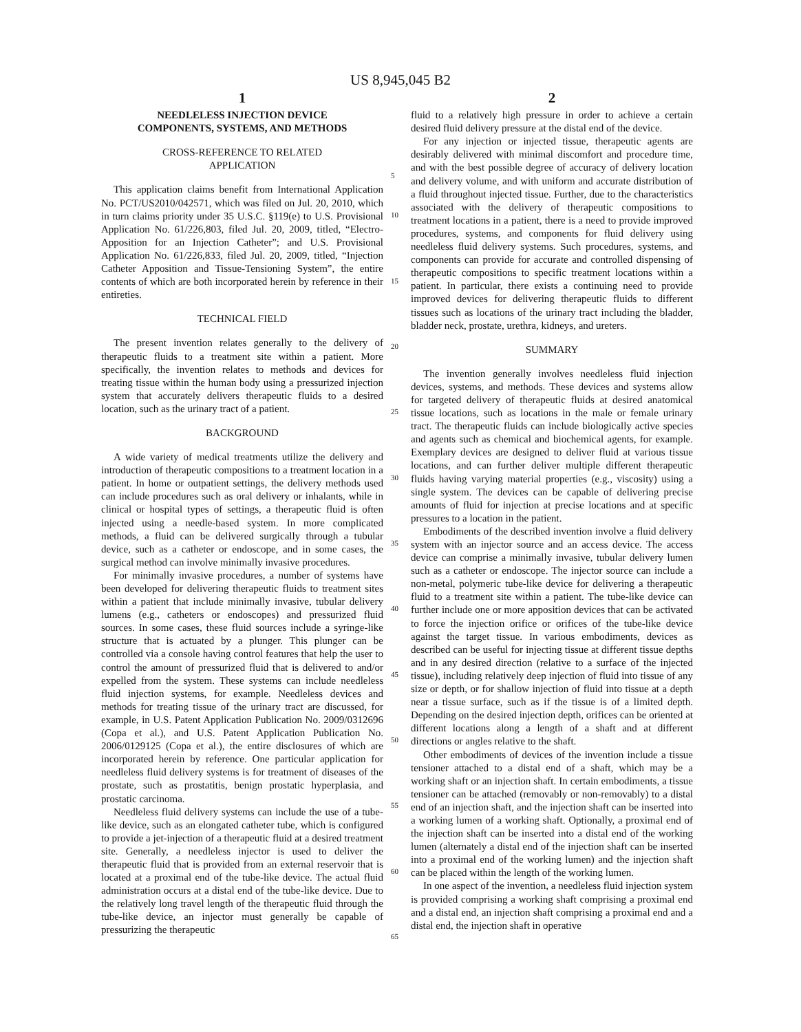US 8,945,045 B2
1
NEEDLELESS INJECTION DEVICE
COMPONENTS, SYSTEMS, AND METHODS
CROSS-REFERENCE TO RELATED
APPLICATION
This application claims benefit from International Application No. PCT/US2010/042571, which was filed on Jul. 20, 2010, which in turn claims priority under 35 U.S.C. §119(e) to U.S. Provisional Application No. 61/226,803, filed Jul. 20, 2009, titled, “Electro-Apposition for an Injection Catheter”; and U.S. Provisional Application No. 61/226,833, filed Jul. 20, 2009, titled, “Injection Catheter Apposition and Tissue-Tensioning System”, the entire contents of which are both incorporated herein by reference in their entireties.
TECHNICAL FIELD
The present invention relates generally to the delivery of therapeutic fluids to a treatment site within a patient. More specifically, the invention relates to methods and devices for treating tissue within the human body using a pressurized injection system that accurately delivers therapeutic fluids to a desired location, such as the urinary tract of a patient.
BACKGROUND
A wide variety of medical treatments utilize the delivery and introduction of therapeutic compositions to a treatment location in a patient. In home or outpatient settings, the delivery methods used can include procedures such as oral delivery or inhalants, while in clinical or hospital types of settings, a therapeutic fluid is often injected using a needle-based system. In more complicated methods, a fluid can be delivered surgically through a tubular device, such as a catheter or endoscope, and in some cases, the surgical method can involve minimally invasive procedures.
For minimally invasive procedures, a number of systems have been developed for delivering therapeutic fluids to treatment sites within a patient that include minimally invasive, tubular delivery lumens (e.g., catheters or endoscopes) and pressurized fluid sources. In some cases, these fluid sources include a syringe-like structure that is actuated by a plunger. This plunger can be controlled via a console having control features that help the user to control the amount of pressurized fluid that is delivered to and/or expelled from the system. These systems can include needleless fluid injection systems, for example. Needleless devices and methods for treating tissue of the urinary tract are discussed, for example, in U.S. Patent Application Publication No. 2009/0312696 (Copa et al.), and U.S. Patent Application Publication No. 2006/0129125 (Copa et al.), the entire disclosures of which are incorporated herein by reference. One particular application for needleless fluid delivery systems is for treatment of diseases of the prostate, such as prostatitis, benign prostatic hyperplasia, and prostatic carcinoma.
Needleless fluid delivery systems can include the use of a tube-like device, such as an elongated catheter tube, which is configured to provide a jet-injection of a therapeutic fluid at a desired treatment site. Generally, a needleless injector is used to deliver the therapeutic fluid that is provided from an external reservoir that is located at a proximal end of the tube-like device. The actual fluid administration occurs at a distal end of the tube-like device. Due to the relatively long travel length of the therapeutic fluid through the tube-like device, an injector must generally be capable of pressurizing the therapeutic
2
fluid to a relatively high pressure in order to achieve a certain desired fluid delivery pressure at the distal end of the device.
For any injection or injected tissue, therapeutic agents are desirably delivered with minimal discomfort and procedure time, and with the best possible degree of accuracy of delivery location and delivery volume, and with uniform and accurate distribution of a fluid throughout injected tissue. Further, due to the characteristics associated with the delivery of therapeutic compositions to treatment locations in a patient, there is a need to provide improved procedures, systems, and components for fluid delivery using needleless fluid delivery systems. Such procedures, systems, and components can provide for accurate and controlled dispensing of therapeutic compositions to specific treatment locations within a patient. In particular, there exists a continuing need to provide improved devices for delivering therapeutic fluids to different tissues such as locations of the urinary tract including the bladder, bladder neck, prostate, urethra, kidneys, and ureters.
SUMMARY
The invention generally involves needleless fluid injection devices, systems, and methods. These devices and systems allow for targeted delivery of therapeutic fluids at desired anatomical tissue locations, such as locations in the male or female urinary tract. The therapeutic fluids can include biologically active species and agents such as chemical and biochemical agents, for example. Exemplary devices are designed to deliver fluid at various tissue locations, and can further deliver multiple different therapeutic fluids having varying material properties (e.g., viscosity) using a single system. The devices can be capable of delivering precise amounts of fluid for injection at precise locations and at specific pressures to a location in the patient.
Embodiments of the described invention involve a fluid delivery system with an injector source and an access device. The access device can comprise a minimally invasive, tubular delivery lumen such as a catheter or endoscope. The injector source can include a non-metal, polymeric tube-like device for delivering a therapeutic fluid to a treatment site within a patient. The tube-like device can further include one or more apposition devices that can be activated to force the injection orifice or orifices of the tube-like device against the target tissue. In various embodiments, devices as described can be useful for injecting tissue at different tissue depths and in any desired direction (relative to a surface of the injected tissue), including relatively deep injection of fluid into tissue of any size or depth, or for shallow injection of fluid into tissue at a depth near a tissue surface, such as if the tissue is of a limited depth. Depending on the desired injection depth, orifices can be oriented at different locations along a length of a shaft and at different directions or angles relative to the shaft.
Other embodiments of devices of the invention include a tissue tensioner attached to a distal end of a shaft, which may be a working shaft or an injection shaft. In certain embodiments, a tissue tensioner can be attached (removably or non-removably) to a distal end of an injection shaft, and the injection shaft can be inserted into a working lumen of a working shaft. Optionally, a proximal end of the injection shaft can be inserted into a distal end of the working lumen (alternately a distal end of the injection shaft can be inserted into a proximal end of the working lumen) and the injection shaft can be placed within the length of the working lumen.
In one aspect of the invention, a needleless fluid injection system is provided comprising a working shaft comprising a proximal end and a distal end, an injection shaft comprising a proximal end and a distal end, the injection shaft in operative
5
10
15
20
25
30
35
40
45
50
55
60
65